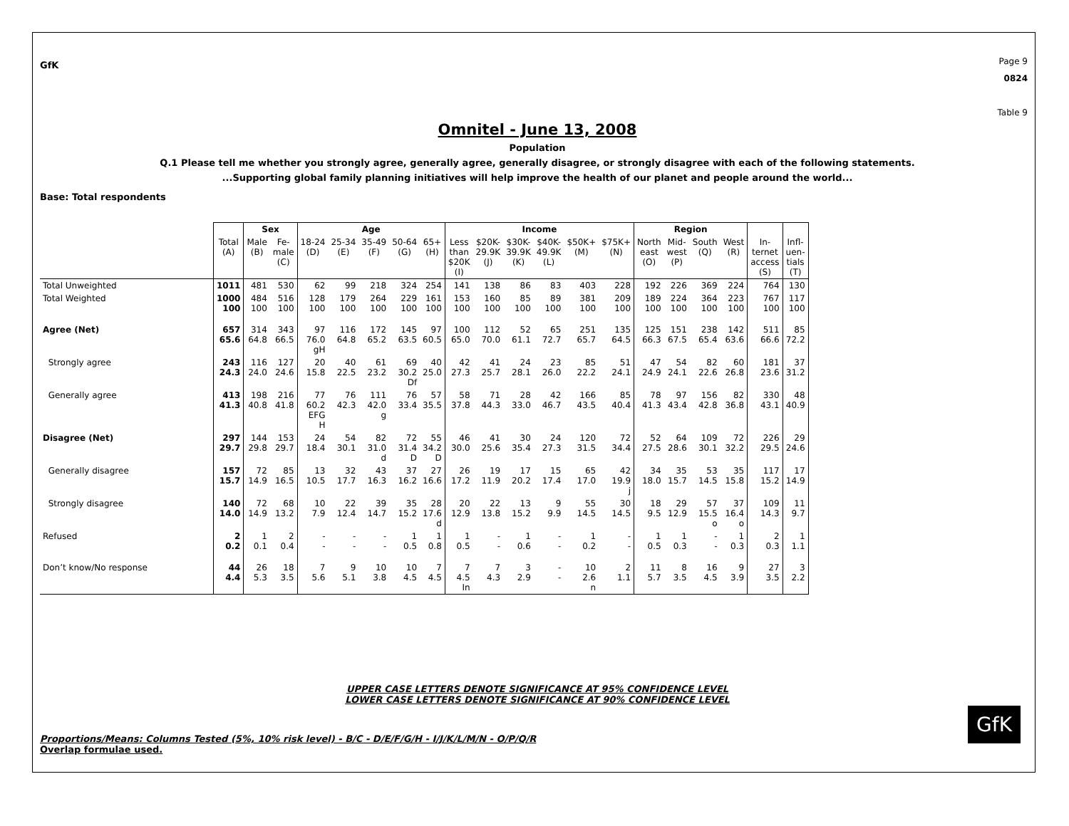GfK
Page 9
0824
Table 9
Omnitel - June 13, 2008
Population
Q.1 Please tell me whether you strongly agree, generally agree, generally disagree, or strongly disagree with each of the following statements.
...Supporting global family planning initiatives will help improve the health of our planet and people around the world...
Base: Total respondents
| | | Sex | | Age | | | | | Income | | | | | | Region | | | | | |
| --- | --- | --- | --- | --- | --- | --- | --- | --- | --- | --- | --- | --- | --- | --- | --- | --- | --- | --- | --- | --- |
| | Total (A) | Male (B) | Fe- male (C) | 18-24 (D) | 25-34 (E) | 35-49 (F) | 50-64 (G) | 65+ (H) | Less than $20K (I) | $20K- 29.9K (J) | $30K- 39.9K (K) | $40K- 49.9K (L) | $50K+ (M) | $75K+ (N) | North east (O) | Mid- west (P) | South (Q) | West (R) | In- ternet access (S) | Infl- uen- tials (T) |
| Total Unweighted | 1011 | 481 | 530 | 62 | 99 | 218 | 324 | 254 | 141 | 138 | 86 | 83 | 403 | 228 | 192 | 226 | 369 | 224 | 764 | 130 |
| Total Weighted | 1000 100 | 484 100 | 516 100 | 128 100 | 179 100 | 264 100 | 229 100 | 161 100 | 153 100 | 160 100 | 85 100 | 89 100 | 381 100 | 209 100 | 189 100 | 224 100 | 364 100 | 223 100 | 767 100 | 117 100 |
| Agree (Net) | 657 65.6 | 314 64.8 | 343 66.5 | 97 76.0 gH | 116 64.8 | 172 65.2 | 145 63.5 | 97 60.5 | 100 65.0 | 112 70.0 | 52 61.1 | 65 72.7 | 251 65.7 | 135 64.5 | 125 66.3 | 151 67.5 | 238 65.4 | 142 63.6 | 511 66.6 | 85 72.2 |
| Strongly agree | 243 24.3 | 116 24.0 | 127 24.6 | 20 15.8 | 40 22.5 | 61 23.2 | 69 30.2 Df | 40 25.0 | 42 27.3 | 41 25.7 | 24 28.1 | 23 26.0 | 85 22.2 | 51 24.1 | 47 24.9 | 54 24.1 | 82 22.6 | 60 26.8 | 181 23.6 | 37 31.2 |
| Generally agree | 413 41.3 | 198 40.8 | 216 41.8 | 77 60.2 EFG H | 76 42.3 | 111 42.0 g | 76 33.4 | 57 35.5 | 58 37.8 | 71 44.3 | 28 33.0 | 42 46.7 | 166 43.5 | 85 40.4 | 78 41.3 | 97 43.4 | 156 42.8 | 82 36.8 | 330 43.1 | 48 40.9 |
| Disagree (Net) | 297 29.7 | 144 29.8 | 153 29.7 | 24 18.4 | 54 30.1 | 82 31.0 d | 72 31.4 D | 55 34.2 D | 46 30.0 | 41 25.6 | 30 35.4 | 24 27.3 | 120 31.5 | 72 34.4 | 52 27.5 | 64 28.6 | 109 30.1 | 72 32.2 | 226 29.5 | 29 24.6 |
| Generally disagree | 157 15.7 | 72 14.9 | 85 16.5 | 13 10.5 | 32 17.7 | 43 16.3 | 37 16.2 | 27 16.6 | 26 17.2 | 19 11.9 | 17 20.2 | 15 17.4 | 65 17.0 | 42 19.9 j | 34 18.0 | 35 15.7 | 53 14.5 | 35 15.8 | 117 15.2 | 17 14.9 |
| Strongly disagree | 140 14.0 | 72 14.9 | 68 13.2 | 10 7.9 | 22 12.4 | 39 14.7 | 35 15.2 | 28 17.6 d | 20 12.9 | 22 13.8 | 13 15.2 | 9 9.9 | 55 14.5 | 30 14.5 | 18 9.5 | 29 12.9 | 57 15.5 o | 37 16.4 o | 109 14.3 | 11 9.7 |
| Refused | 2 0.2 | 1 0.1 | 2 0.4 | - - | - - | - - | 1 0.5 | 1 0.8 | 1 0.5 | - - | 1 0.6 | - - | 1 0.2 | - - | 1 0.5 | 1 0.3 | - - | 1 0.3 | 2 0.3 | 1 1.1 |
| Don’t know/No response | 44 4.4 | 26 5.3 | 18 3.5 | 7 5.6 | 9 5.1 | 10 3.8 | 10 4.5 | 7 4.5 | 7 4.5 In | 7 4.3 | 3 2.9 | - - | 10 2.6 n | 2 1.1 | 11 5.7 | 8 3.5 | 16 4.5 | 9 3.9 | 27 3.5 | 3 2.2 |
UPPER CASE LETTERS DENOTE SIGNIFICANCE AT 95% CONFIDENCE LEVEL
LOWER CASE LETTERS DENOTE SIGNIFICANCE AT 90% CONFIDENCE LEVEL
Proportions/Means: Columns Tested (5%, 10% risk level) - B/C - D/E/F/G/H - I/J/K/L/M/N - O/P/Q/R
Overlap formulae used.
GfK